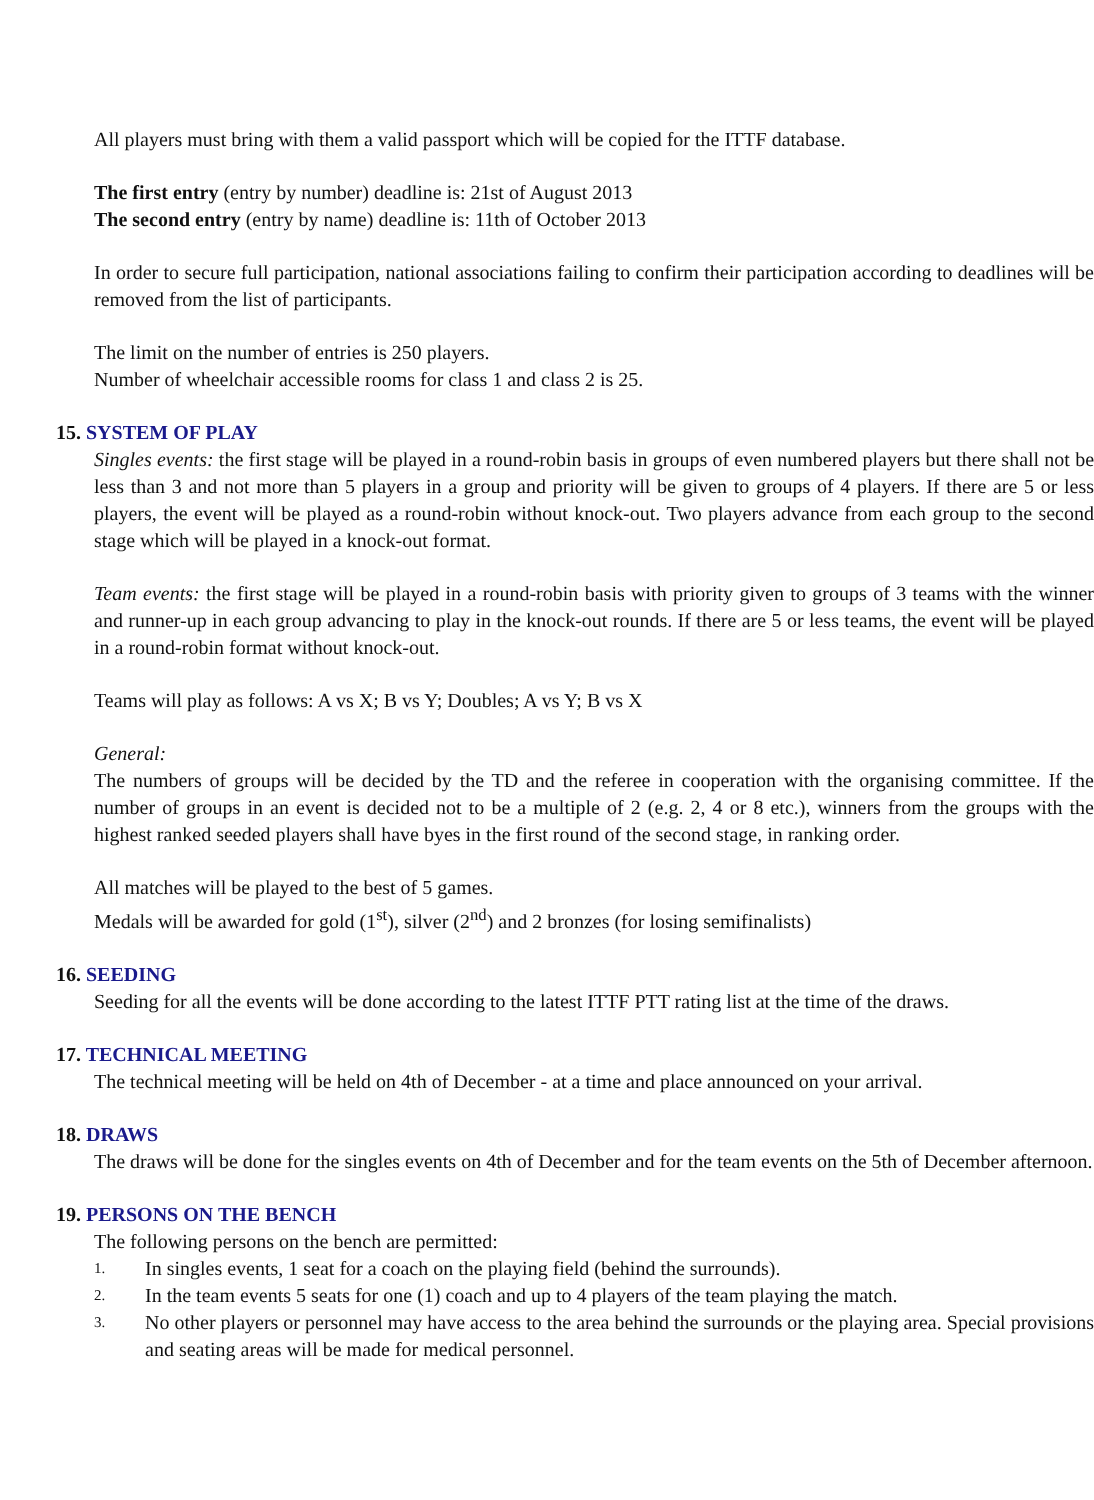All players must bring with them a valid passport which will be copied for the ITTF database.
The first entry (entry by number) deadline is: 21st of August 2013
The second entry (entry by name) deadline is: 11th of October 2013
In order to secure full participation, national associations failing to confirm their participation according to deadlines will be removed from the list of participants.
The limit on the number of entries is 250 players.
Number of wheelchair accessible rooms for class 1 and class 2 is 25.
15. SYSTEM OF PLAY
Singles events: the first stage will be played in a round-robin basis in groups of even numbered players but there shall not be less than 3 and not more than 5 players in a group and priority will be given to groups of 4 players. If there are 5 or less players, the event will be played as a round-robin without knock-out. Two players advance from each group to the second stage which will be played in a knock-out format.
Team events: the first stage will be played in a round-robin basis with priority given to groups of 3 teams with the winner and runner-up in each group advancing to play in the knock-out rounds. If there are 5 or less teams, the event will be played in a round-robin format without knock-out.
Teams will play as follows: A vs X; B vs Y; Doubles; A vs Y; B vs X
General:
The numbers of groups will be decided by the TD and the referee in cooperation with the organising committee. If the number of groups in an event is decided not to be a multiple of 2 (e.g. 2, 4 or 8 etc.), winners from the groups with the highest ranked seeded players shall have byes in the first round of the second stage, in ranking order.
All matches will be played to the best of 5 games.
Medals will be awarded for gold (1<sup>st</sup>), silver (2<sup>nd</sup>) and 2 bronzes (for losing semifinalists)
16. SEEDING
Seeding for all the events will be done according to the latest ITTF PTT rating list at the time of the draws.
17. TECHNICAL MEETING
The technical meeting will be held on 4th of December - at a time and place announced on your arrival.
18. DRAWS
The draws will be done for the singles events on 4th of December and for the team events on the 5th of December afternoon.
19. PERSONS ON THE BENCH
The following persons on the bench are permitted:
1. In singles events, 1 seat for a coach on the playing field (behind the surrounds).
2. In the team events 5 seats for one (1) coach and up to 4 players of the team playing the match.
3. No other players or personnel may have access to the area behind the surrounds or the playing area. Special provisions and seating areas will be made for medical personnel.